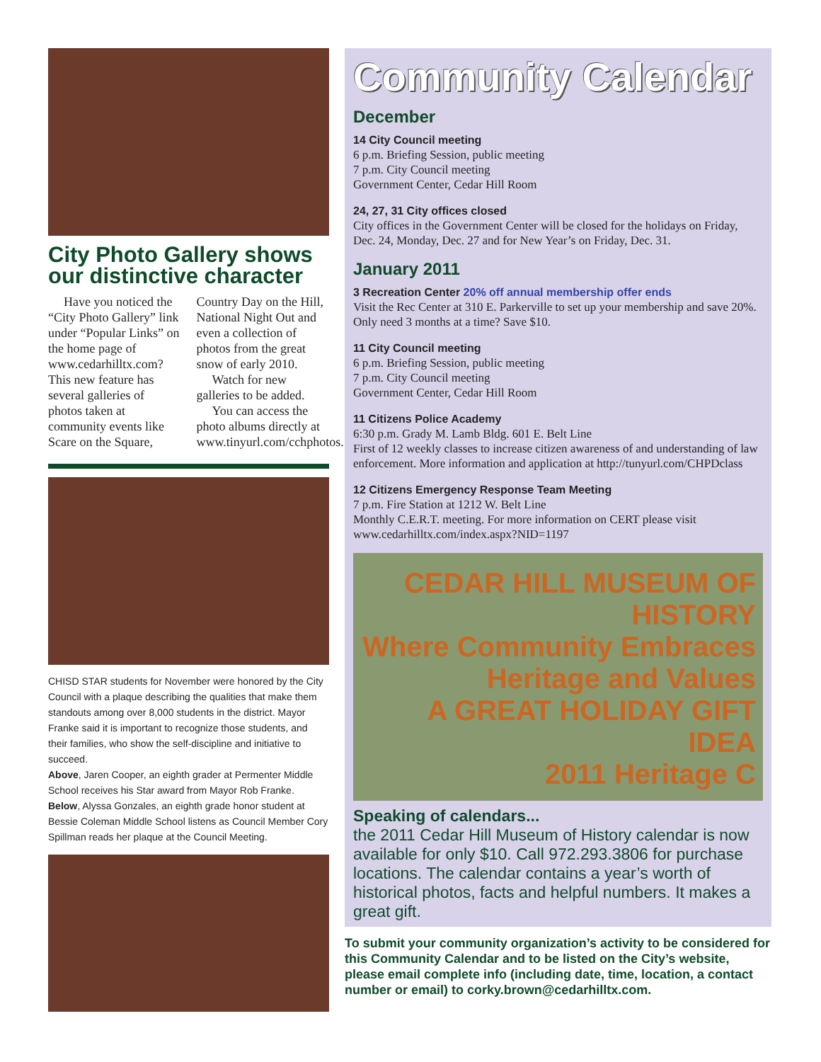City Photo Gallery shows our distinctive character
Have you noticed the “City Photo Gallery” link under “Popular Links” on the home page of www.cedarhilltx.com? This new feature has several galleries of photos taken at community events like Scare on the Square, Country Day on the Hill, National Night Out and even a collection of photos from the great snow of early 2010.
Watch for new galleries to be added.
You can access the photo albums directly at www.tinyurl.com/cchphotos.
CHISD STAR students for November were honored by the City Council with a plaque describing the qualities that make them standouts among over 8,000 students in the district. Mayor Franke said it is important to recognize those students, and their families, who show the self-discipline and initiative to succeed.
Above, Jaren Cooper, an eighth grader at Permenter Middle School receives his Star award from Mayor Rob Franke.
Below, Alyssa Gonzales, an eighth grade honor student at Bessie Coleman Middle School listens as Council Member Cory Spillman reads her plaque at the Council Meeting.
Community Calendar
December
14 City Council meeting
6 p.m. Briefing Session, public meeting
7 p.m. City Council meeting
Government Center, Cedar Hill Room
24, 27, 31 City offices closed
City offices in the Government Center will be closed for the holidays on Friday, Dec. 24, Monday, Dec. 27 and for New Year’s on Friday, Dec. 31.
January 2011
3 Recreation Center 20% off annual membership offer ends
Visit the Rec Center at 310 E. Parkerville to set up your membership and save 20%. Only need 3 months at a time? Save $10.
11 City Council meeting
6 p.m. Briefing Session, public meeting
7 p.m. City Council meeting
Government Center, Cedar Hill Room
11 Citizens Police Academy
6:30 p.m. Grady M. Lamb Bldg. 601 E. Belt Line
First of 12 weekly classes to increase citizen awareness of and understanding of law enforcement. More information and application at http://tunyurl.com/CHPDclass
12 Citizens Emergency Response Team Meeting
7 p.m. Fire Station at 1212 W. Belt Line
Monthly C.E.R.T. meeting. For more information on CERT please visit www.cedarhilltx.com/index.aspx?NID=1197
CEDAR HILL MUSEUM OF HISTORY
Where Community Embraces Heritage and Values
A GREAT HOLIDAY GIFT IDEA
2011 Heritage C
Speaking of calendars...
the 2011 Cedar Hill Museum of History calendar is now available for only $10. Call 972.293.3806 for purchase locations. The calendar contains a year’s worth of historical photos, facts and helpful numbers. It makes a great gift.
To submit your community organization’s activity to be considered for this Community Calendar and to be listed on the City’s website, please email complete info (including date, time, location, a contact number or email) to corky.brown@cedarhilltx.com.